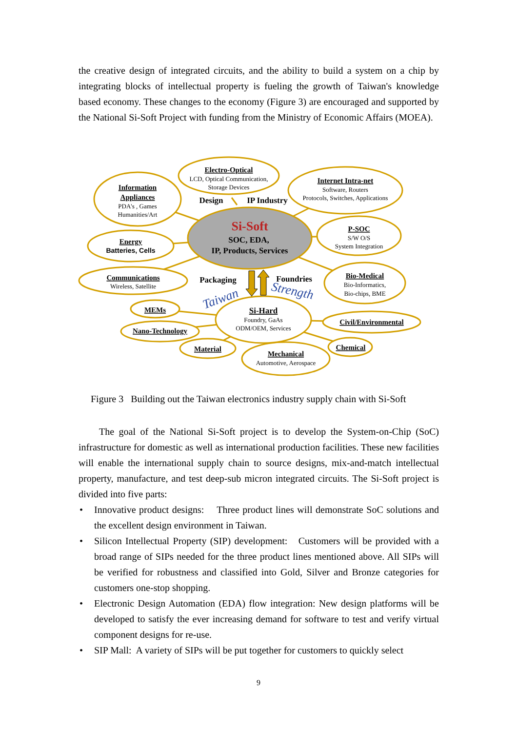the creative design of integrated circuits, and the ability to build a system on a chip by integrating blocks of intellectual property is fueling the growth of Taiwan's knowledge based economy. These changes to the economy (Figure 3) are encouraged and supported by the National Si-Soft Project with funding from the Ministry of Economic Affairs (MOEA).
Electro-Optical
Information
Appliances
Internet Intra-net
Energy
P-SOC
Communications
Bio-Medical
MEMs
Nano-Technology
Material
Mechanical
Chemical
Civil/Environmental
Si-Hard
LCD, Optical Communication,
Storage Devices
PDA's , Games
Humanities/Art
Software, Routers
Protocols, Switches, Applications
S/W O/S
System Integration
Wireless, Satellite
Bio-Informatics,
Bio-chips, BME
Foundry, GaAs
ODM/OEM, Services
Automotive, Aerospace
Batteries, Cells
Si-Soft
SOC, EDA,
IP, Products, Services
Design
IP Industry
Packaging
Foundries
Taiwan
Strength
Figure 3 Building out the Taiwan electronics industry supply chain with Si-Soft
The goal of the National Si-Soft project is to develop the System-on-Chip (SoC) infrastructure for domestic as well as international production facilities. These new facilities will enable the international supply chain to source designs, mix-and-match intellectual property, manufacture, and test deep-sub micron integrated circuits. The Si-Soft project is divided into five parts:
• Innovative product designs: Three product lines will demonstrate SoC solutions and the excellent design environment in Taiwan.
• Silicon Intellectual Property (SIP) development: Customers will be provided with a broad range of SIPs needed for the three product lines mentioned above. All SIPs will be verified for robustness and classified into Gold, Silver and Bronze categories for customers one-stop shopping.
• Electronic Design Automation (EDA) flow integration: New design platforms will be developed to satisfy the ever increasing demand for software to test and verify virtual component designs for re-use.
• SIP Mall: A variety of SIPs will be put together for customers to quickly select
9